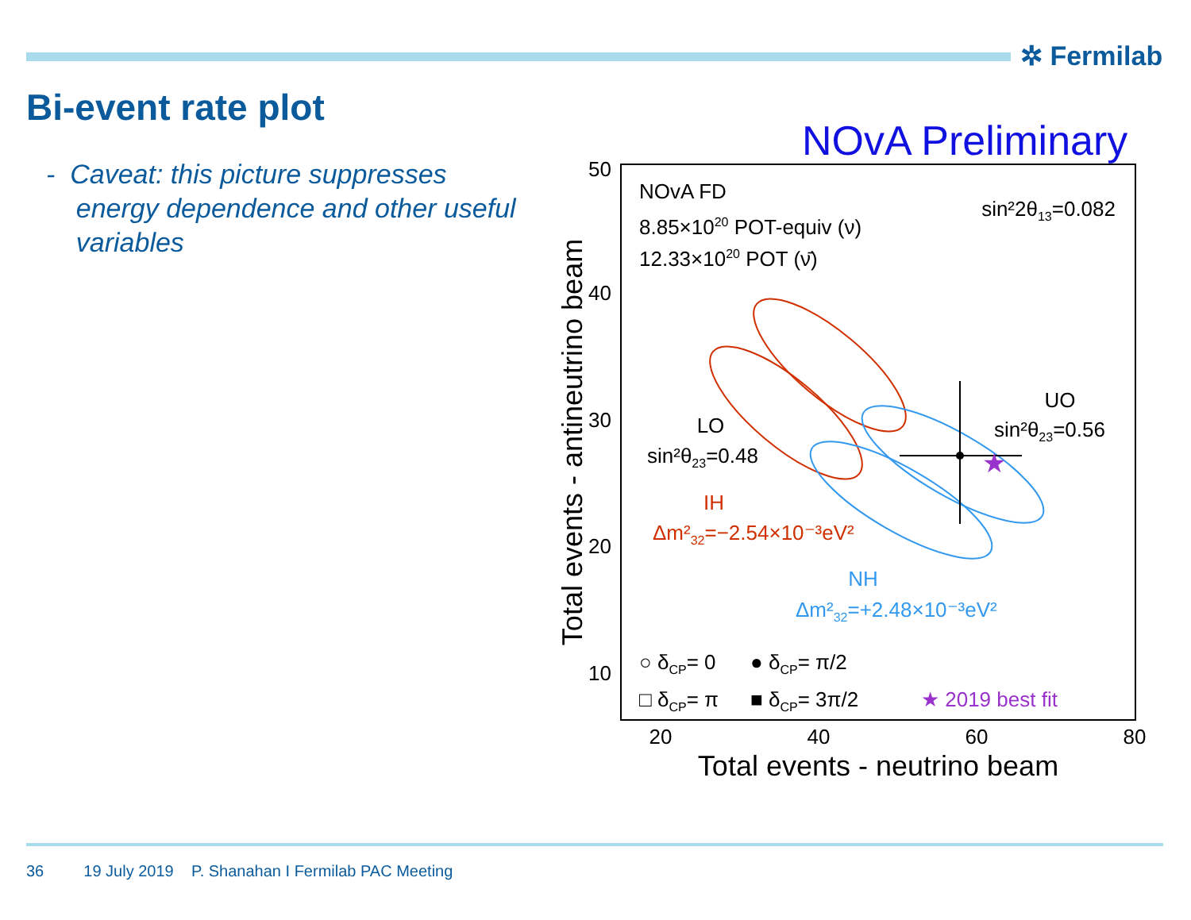✲ Fermilab
Bi-event rate plot
- Caveat: this picture suppresses
energy dependence and other useful
variables
NOvA Preliminary
50
40
30
20
10
20
40
60
80
Total events - neutrino beam
Total events - antineutrino beam
NOvA FD
8.85×1020 POT-equiv (ν)
12.33×1020 POT (ν̄)
sin²2θ13=0.082
LO
sin²θ23=0.48
UO
sin²θ23=0.56
IH
Δm²32=−2.54×10⁻³eV²
NH
Δm²32=+2.48×10⁻³eV²
★
○ δCP= 0
● δCP= π/2
□ δCP= π
■ δCP= 3π/2
★ 2019 best fit
36 19 July 2019 P. Shanahan I Fermilab PAC Meeting